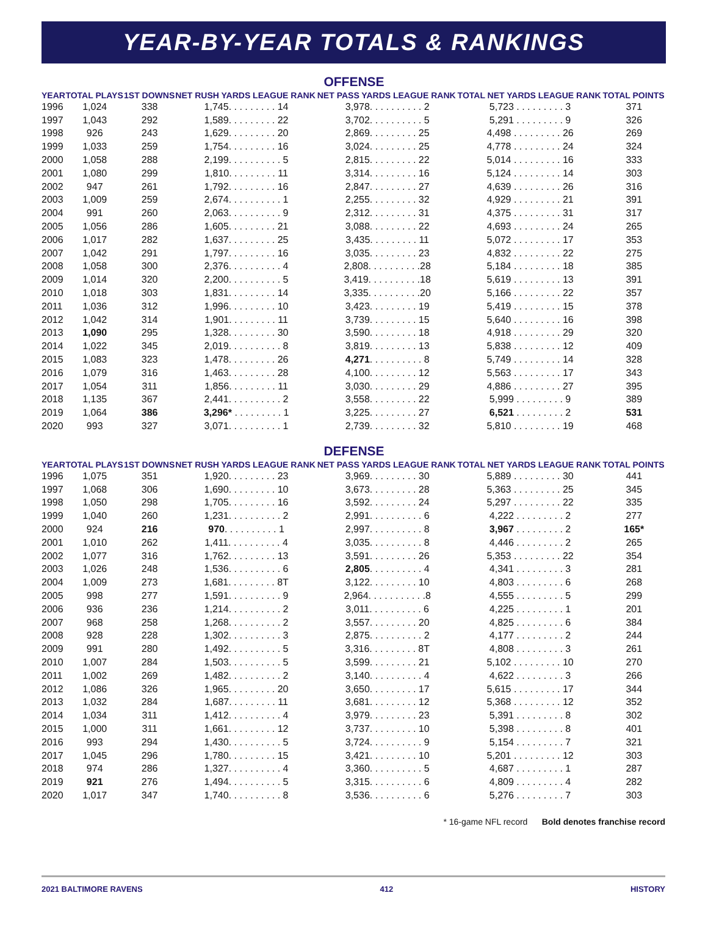YEAR-BY-YEAR TOTALS & RANKINGS
OFFENSE
| YEAR | TOTAL PLAYS | 1ST DOWNS | NET RUSH YARDS LEAGUE RANK | NET PASS YARDS LEAGUE RANK | TOTAL NET YARDS LEAGUE RANK | TOTAL POINTS |
| --- | --- | --- | --- | --- | --- | --- |
| 1996 | 1,024 | 338 | 1,745. . . . . . . . . 14 | 3,978. . . . . . . . . . 2 | 5,723 . . . . . . . . . 3 | 371 |
| 1997 | 1,043 | 292 | 1,589. . . . . . . . . 22 | 3,702. . . . . . . . . . 5 | 5,291 . . . . . . . . . 9 | 326 |
| 1998 | 926 | 243 | 1,629. . . . . . . . . 20 | 2,869. . . . . . . . . 25 | 4,498 . . . . . . . . . 26 | 269 |
| 1999 | 1,033 | 259 | 1,754. . . . . . . . . 16 | 3,024. . . . . . . . . 25 | 4,778 . . . . . . . . . 24 | 324 |
| 2000 | 1,058 | 288 | 2,199. . . . . . . . . . 5 | 2,815. . . . . . . . . 22 | 5,014 . . . . . . . . . 16 | 333 |
| 2001 | 1,080 | 299 | 1,810. . . . . . . . . 11 | 3,314. . . . . . . . . 16 | 5,124 . . . . . . . . . 14 | 303 |
| 2002 | 947 | 261 | 1,792. . . . . . . . . 16 | 2,847. . . . . . . . . 27 | 4,639 . . . . . . . . . 26 | 316 |
| 2003 | 1,009 | 259 | 2,674. . . . . . . . . . 1 | 2,255. . . . . . . . . 32 | 4,929 . . . . . . . . . 21 | 391 |
| 2004 | 991 | 260 | 2,063. . . . . . . . . . 9 | 2,312. . . . . . . . . 31 | 4,375 . . . . . . . . . 31 | 317 |
| 2005 | 1,056 | 286 | 1,605. . . . . . . . . 21 | 3,088. . . . . . . . . 22 | 4,693 . . . . . . . . . 24 | 265 |
| 2006 | 1,017 | 282 | 1,637. . . . . . . . . 25 | 3,435. . . . . . . . . 11 | 5,072 . . . . . . . . . 17 | 353 |
| 2007 | 1,042 | 291 | 1,797. . . . . . . . . 16 | 3,035. . . . . . . . . 23 | 4,832 . . . . . . . . . 22 | 275 |
| 2008 | 1,058 | 300 | 2,376. . . . . . . . . . 4 | 2,808. . . . . . . . . .28 | 5,184 . . . . . . . . . 18 | 385 |
| 2009 | 1,014 | 320 | 2,200. . . . . . . . . . 5 | 3,419. . . . . . . . . .18 | 5,619 . . . . . . . . . 13 | 391 |
| 2010 | 1,018 | 303 | 1,831. . . . . . . . . 14 | 3,335. . . . . . . . . .20 | 5,166 . . . . . . . . . 22 | 357 |
| 2011 | 1,036 | 312 | 1,996. . . . . . . . . 10 | 3,423. . . . . . . . . 19 | 5,419 . . . . . . . . . 15 | 378 |
| 2012 | 1,042 | 314 | 1,901. . . . . . . . . 11 | 3,739. . . . . . . . . 15 | 5,640 . . . . . . . . . 16 | 398 |
| 2013 | 1,090 | 295 | 1,328. . . . . . . . . 30 | 3,590. . . . . . . . . 18 | 4,918 . . . . . . . . . 29 | 320 |
| 2014 | 1,022 | 345 | 2,019. . . . . . . . . . 8 | 3,819. . . . . . . . . 13 | 5,838 . . . . . . . . . 12 | 409 |
| 2015 | 1,083 | 323 | 1,478. . . . . . . . . 26 | 4,271 . . . . . . . . . . 8 | 5,749 . . . . . . . . . 14 | 328 |
| 2016 | 1,079 | 316 | 1,463. . . . . . . . . 28 | 4,100. . . . . . . . . 12 | 5,563 . . . . . . . . . 17 | 343 |
| 2017 | 1,054 | 311 | 1,856. . . . . . . . . 11 | 3,030. . . . . . . . . 29 | 4,886 . . . . . . . . . 27 | 395 |
| 2018 | 1,135 | 367 | 2,441. . . . . . . . . . 2 | 3,558. . . . . . . . . 22 | 5,999 . . . . . . . . . 9 | 389 |
| 2019 | 1,064 | 386 | 3,296* . . . . . . . . . 1 | 3,225. . . . . . . . . 27 | 6,521 . . . . . . . . . 2 | 531 |
| 2020 | 993 | 327 | 3,071. . . . . . . . . . 1 | 2,739. . . . . . . . . 32 | 5,810 . . . . . . . . . 19 | 468 |
DEFENSE
| YEAR | TOTAL PLAYS | 1ST DOWNS | NET RUSH YARDS LEAGUE RANK | NET PASS YARDS LEAGUE RANK | TOTAL NET YARDS LEAGUE RANK | TOTAL POINTS |
| --- | --- | --- | --- | --- | --- | --- |
| 1996 | 1,075 | 351 | 1,920. . . . . . . . . 23 | 3,969. . . . . . . . . 30 | 5,889 . . . . . . . . . 30 | 441 |
| 1997 | 1,068 | 306 | 1,690. . . . . . . . . 10 | 3,673. . . . . . . . . 28 | 5,363 . . . . . . . . . 25 | 345 |
| 1998 | 1,050 | 298 | 1,705. . . . . . . . . 16 | 3,592. . . . . . . . . 24 | 5,297 . . . . . . . . . 22 | 335 |
| 1999 | 1,040 | 260 | 1,231. . . . . . . . . . 2 | 2,991. . . . . . . . . . 6 | 4,222 . . . . . . . . . 2 | 277 |
| 2000 | 924 | 216 | 970 . . . . . . . . . . 1 | 2,997. . . . . . . . . . 8 | 3,967 . . . . . . . . . 2 | 165* |
| 2001 | 1,010 | 262 | 1,411. . . . . . . . . . 4 | 3,035. . . . . . . . . . 8 | 4,446 . . . . . . . . . 2 | 265 |
| 2002 | 1,077 | 316 | 1,762. . . . . . . . . 13 | 3,591. . . . . . . . . 26 | 5,353 . . . . . . . . . 22 | 354 |
| 2003 | 1,026 | 248 | 1,536. . . . . . . . . . 6 | 2,805 . . . . . . . . . . 4 | 4,341 . . . . . . . . . 3 | 281 |
| 2004 | 1,009 | 273 | 1,681. . . . . . . . . 8T | 3,122. . . . . . . . . 10 | 4,803 . . . . . . . . . 6 | 268 |
| 2005 | 998 | 277 | 1,591. . . . . . . . . . 9 | 2,964. . . . . . . . . . .8 | 4,555 . . . . . . . . . 5 | 299 |
| 2006 | 936 | 236 | 1,214. . . . . . . . . . 2 | 3,011. . . . . . . . . . 6 | 4,225 . . . . . . . . . 1 | 201 |
| 2007 | 968 | 258 | 1,268. . . . . . . . . . 2 | 3,557. . . . . . . . . 20 | 4,825 . . . . . . . . . 6 | 384 |
| 2008 | 928 | 228 | 1,302. . . . . . . . . . 3 | 2,875. . . . . . . . . . 2 | 4,177 . . . . . . . . . 2 | 244 |
| 2009 | 991 | 280 | 1,492. . . . . . . . . . 5 | 3,316. . . . . . . . . 8T | 4,808 . . . . . . . . . 3 | 261 |
| 2010 | 1,007 | 284 | 1,503. . . . . . . . . . 5 | 3,599. . . . . . . . . 21 | 5,102 . . . . . . . . . 10 | 270 |
| 2011 | 1,002 | 269 | 1,482. . . . . . . . . . 2 | 3,140. . . . . . . . . . 4 | 4,622 . . . . . . . . . 3 | 266 |
| 2012 | 1,086 | 326 | 1,965. . . . . . . . . 20 | 3,650. . . . . . . . . 17 | 5,615 . . . . . . . . . 17 | 344 |
| 2013 | 1,032 | 284 | 1,687. . . . . . . . . 11 | 3,681. . . . . . . . . 12 | 5,368 . . . . . . . . . 12 | 352 |
| 2014 | 1,034 | 311 | 1,412. . . . . . . . . . 4 | 3,979. . . . . . . . . 23 | 5,391 . . . . . . . . . 8 | 302 |
| 2015 | 1,000 | 311 | 1,661. . . . . . . . . 12 | 3,737. . . . . . . . . 10 | 5,398 . . . . . . . . . 8 | 401 |
| 2016 | 993 | 294 | 1,430. . . . . . . . . . 5 | 3,724. . . . . . . . . . 9 | 5,154 . . . . . . . . . 7 | 321 |
| 2017 | 1,045 | 296 | 1,780. . . . . . . . . 15 | 3,421. . . . . . . . . 10 | 5,201 . . . . . . . . . 12 | 303 |
| 2018 | 974 | 286 | 1,327. . . . . . . . . . 4 | 3,360. . . . . . . . . . 5 | 4,687 . . . . . . . . . 1 | 287 |
| 2019 | 921 | 276 | 1,494. . . . . . . . . . 5 | 3,315. . . . . . . . . . 6 | 4,809 . . . . . . . . . 4 | 282 |
| 2020 | 1,017 | 347 | 1,740. . . . . . . . . . 8 | 3,536. . . . . . . . . . 6 | 5,276 . . . . . . . . . 7 | 303 |
* 16-game NFL record Bold denotes franchise record
2021 BALTIMORE RAVENS 412 HISTORY